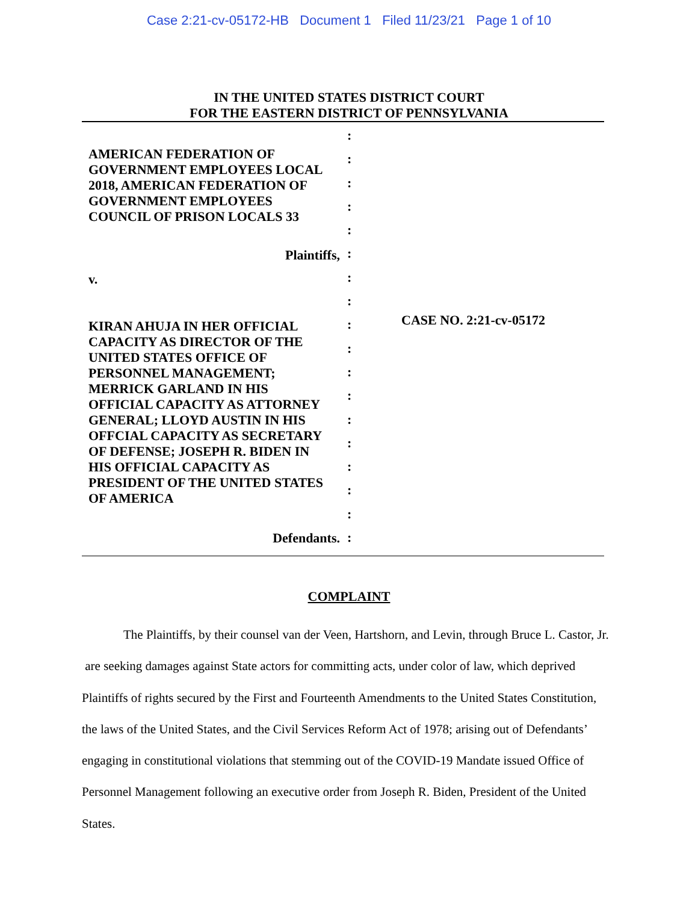Case 2:21-cv-05172-HB Document 1 Filed 11/23/21 Page 1 of 10
IN THE UNITED STATES DISTRICT COURT
FOR THE EASTERN DISTRICT OF PENNSYLVANIA
AMERICAN FEDERATION OF
GOVERNMENT EMPLOYEES LOCAL
2018, AMERICAN FEDERATION OF
GOVERNMENT EMPLOYEES
COUNCIL OF PRISON LOCALS 33
Plaintiffs,
v.
KIRAN AHUJA IN HER OFFICIAL
CAPACITY AS DIRECTOR OF THE
UNITED STATES OFFICE OF
PERSONNEL MANAGEMENT;
MERRICK GARLAND IN HIS
OFFICIAL CAPACITY AS ATTORNEY
GENERAL; LLOYD AUSTIN IN HIS
OFFCIAL CAPACITY AS SECRETARY
OF DEFENSE; JOSEPH R. BIDEN IN
HIS OFFICIAL CAPACITY AS
PRESIDENT OF THE UNITED STATES
OF AMERICA
Defendants.
:
:
:
:
:
:
:
:
:
:
:
:
:
:
:
:
:
:
CASE NO. 2:21-cv-05172
COMPLAINT
The Plaintiffs, by their counsel van der Veen, Hartshorn, and Levin, through Bruce L. Castor, Jr. are seeking damages against State actors for committing acts, under color of law, which deprived Plaintiffs of rights secured by the First and Fourteenth Amendments to the United States Constitution, the laws of the United States, and the Civil Services Reform Act of 1978; arising out of Defendants’ engaging in constitutional violations that stemming out of the COVID-19 Mandate issued Office of Personnel Management following an executive order from Joseph R. Biden, President of the United States.